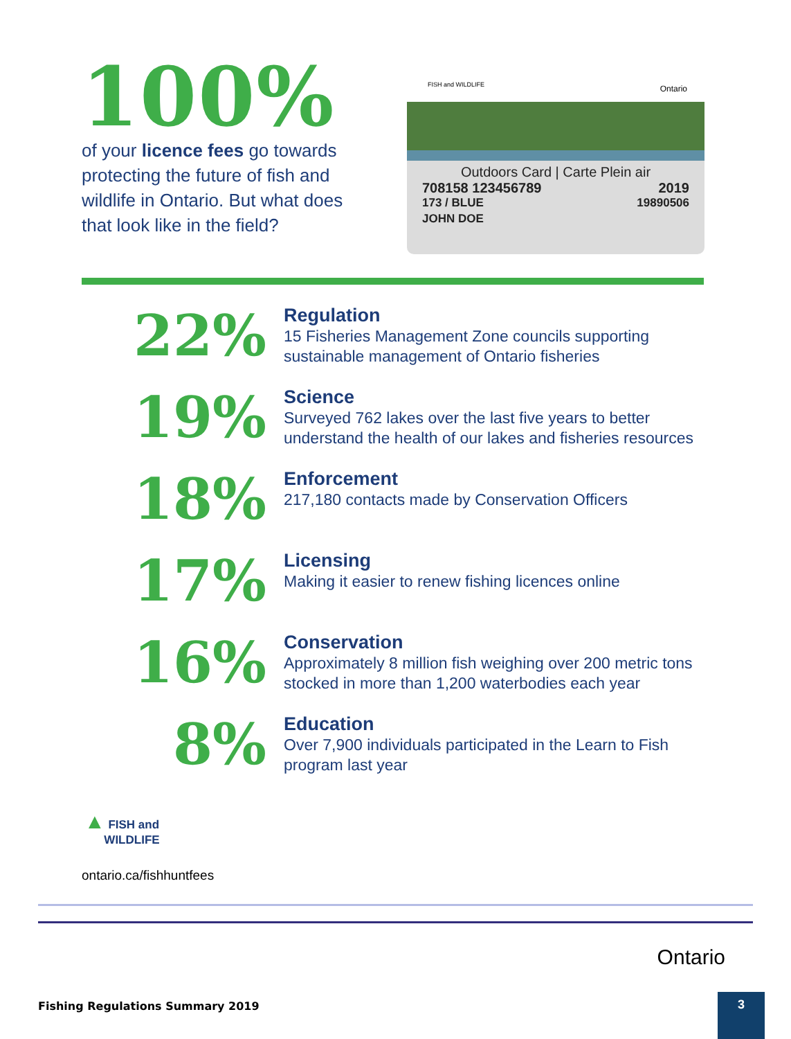100%
of your licence fees go towards protecting the future of fish and wildlife in Ontario. But what does that look like in the field?
FISH and WILDLIFE Ontario
Outdoors Card | Carte Plein air
708158 123456789 2019
173 / BLUE 19890506
JOHN DOE
22%
Regulation
15 Fisheries Management Zone councils supporting
sustainable management of Ontario fisheries
19%
Science
Surveyed 762 lakes over the last five years to better
understand the health of our lakes and fisheries resources
18%
Enforcement
217,180 contacts made by Conservation Officers
17%
Licensing
Making it easier to renew fishing licences online
16%
Conservation
Approximately 8 million fish weighing over 200 metric tons
stocked in more than 1,200 waterbodies each year
8%
Education
Over 7,900 individuals participated in the Learn to Fish
program last year
▲ FISH and
WILDLIFE
ontario.ca/fishhuntfees
Ontario
Fishing Regulations Summary 2019
3